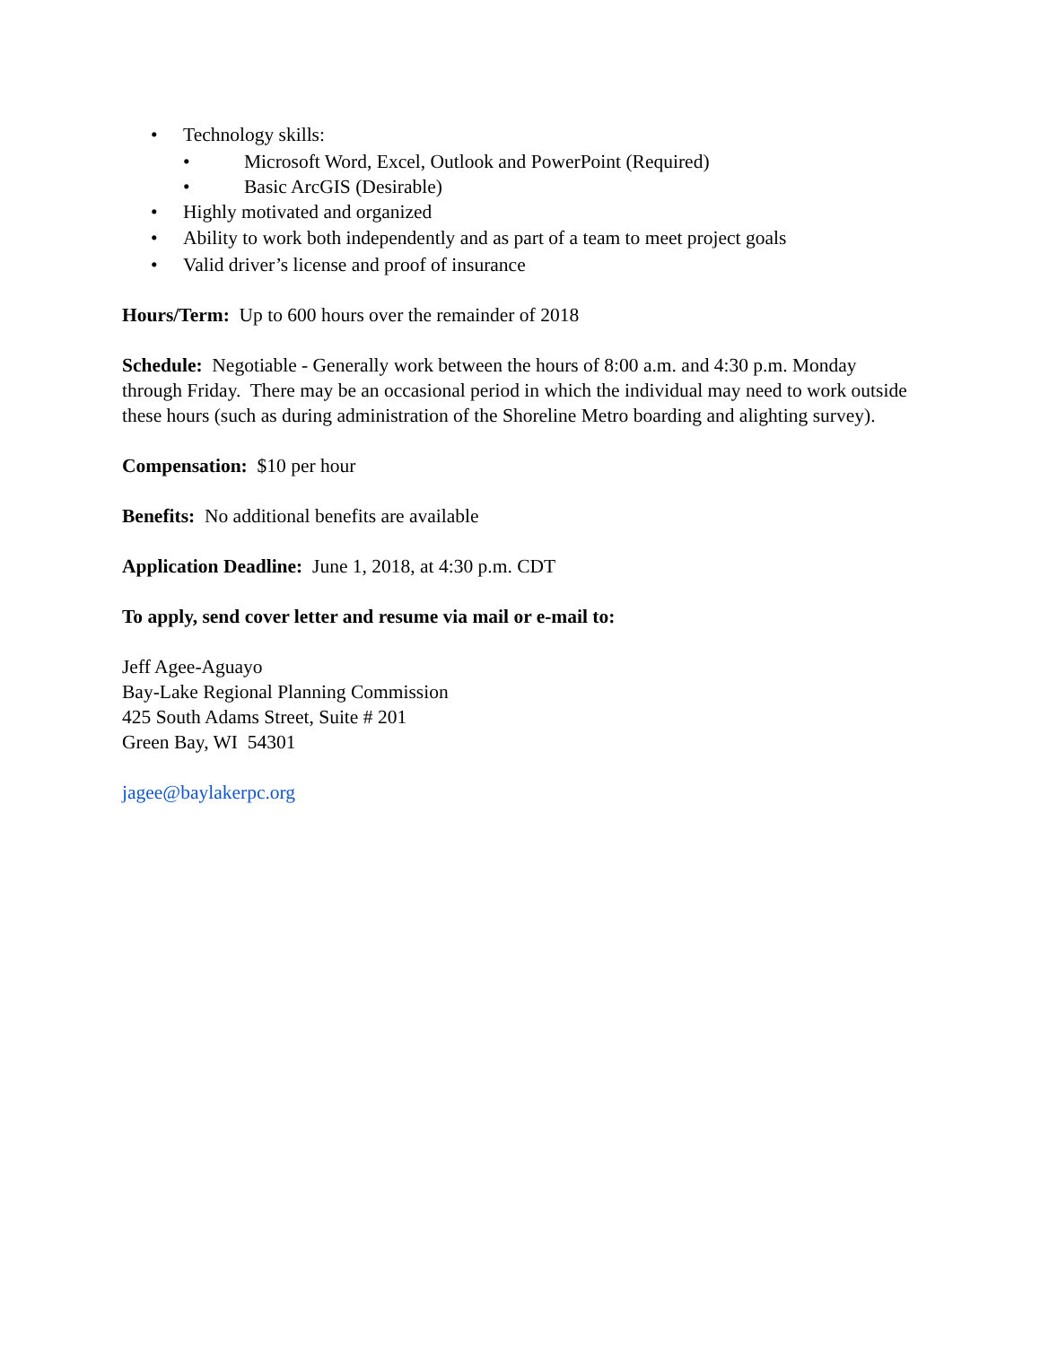• Technology skills:
• Microsoft Word, Excel, Outlook and PowerPoint (Required)
• Basic ArcGIS (Desirable)
• Highly motivated and organized
• Ability to work both independently and as part of a team to meet project goals
• Valid driver’s license and proof of insurance
Hours/Term: Up to 600 hours over the remainder of 2018
Schedule: Negotiable - Generally work between the hours of 8:00 a.m. and 4:30 p.m. Monday through Friday. There may be an occasional period in which the individual may need to work outside these hours (such as during administration of the Shoreline Metro boarding and alighting survey).
Compensation: $10 per hour
Benefits: No additional benefits are available
Application Deadline: June 1, 2018, at 4:30 p.m. CDT
To apply, send cover letter and resume via mail or e-mail to:
Jeff Agee-Aguayo
Bay-Lake Regional Planning Commission
425 South Adams Street, Suite # 201
Green Bay, WI 54301
jagee@baylakerpc.org